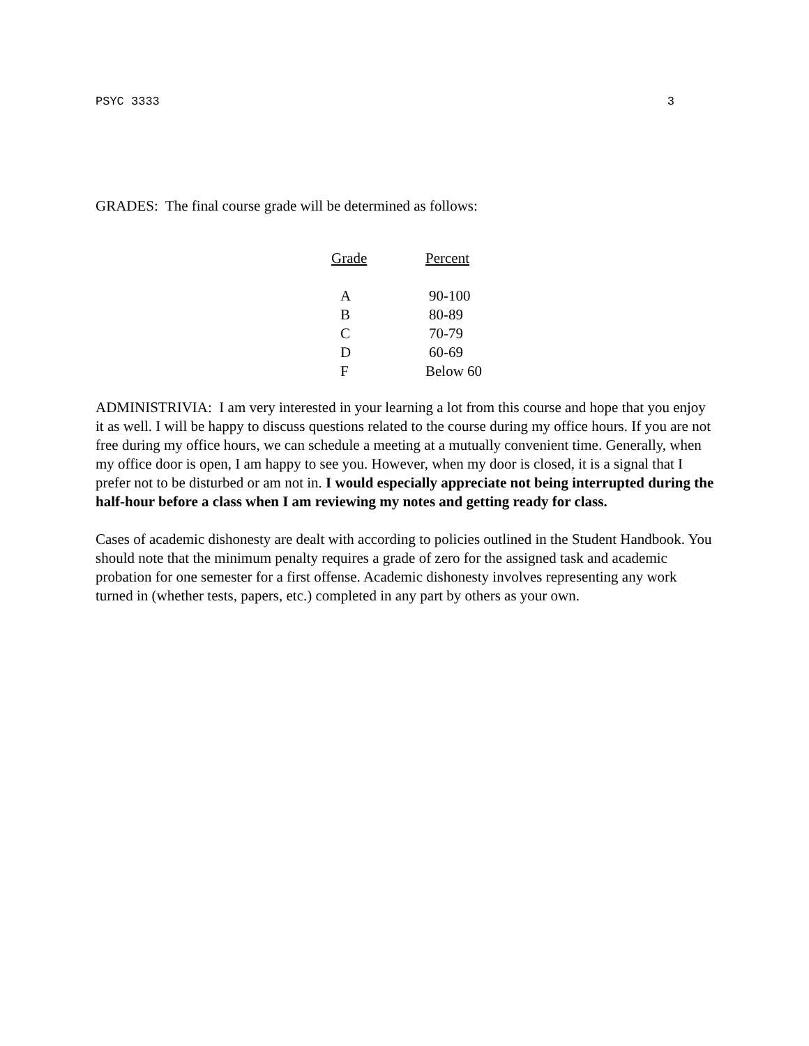PSYC 3333 3
GRADES: The final course grade will be determined as follows:
| Grade | Percent |
| --- | --- |
| A | 90-100 |
| B | 80-89 |
| C | 70-79 |
| D | 60-69 |
| F | Below 60 |
ADMINISTRIVIA: I am very interested in your learning a lot from this course and hope that you enjoy it as well. I will be happy to discuss questions related to the course during my office hours. If you are not free during my office hours, we can schedule a meeting at a mutually convenient time. Generally, when my office door is open, I am happy to see you. However, when my door is closed, it is a signal that I prefer not to be disturbed or am not in. I would especially appreciate not being interrupted during the half-hour before a class when I am reviewing my notes and getting ready for class.
Cases of academic dishonesty are dealt with according to policies outlined in the Student Handbook. You should note that the minimum penalty requires a grade of zero for the assigned task and academic probation for one semester for a first offense. Academic dishonesty involves representing any work turned in (whether tests, papers, etc.) completed in any part by others as your own.